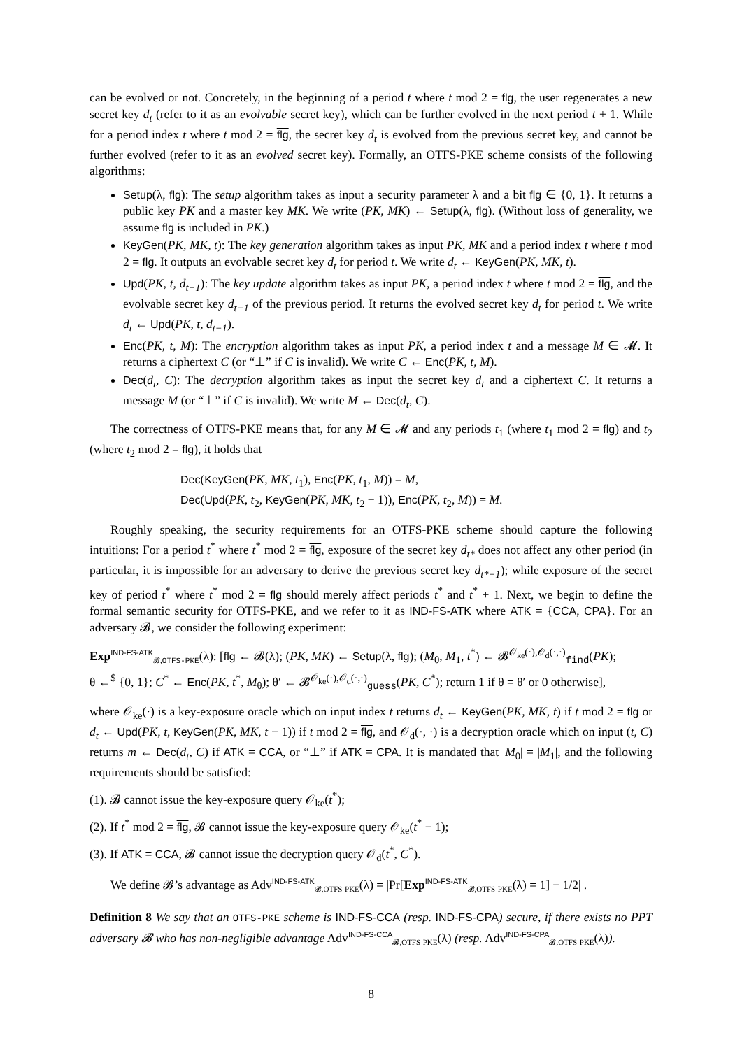can be evolved or not. Concretely, in the beginning of a period t where t mod 2 = flg, the user regenerates a new secret key d<sub>t</sub> (refer to it as an evolvable secret key), which can be further evolved in the next period t + 1. While for a period index t where t mod 2 = flg, the secret key d<sub>t</sub> is evolved from the previous secret key, and cannot be further evolved (refer to it as an evolved secret key). Formally, an OTFS-PKE scheme consists of the following algorithms:
Setup(λ, flg): The setup algorithm takes as input a security parameter λ and a bit flg ∈ {0, 1}. It returns a public key PK and a master key MK. We write (PK, MK) ← Setup(λ, flg). (Without loss of generality, we assume flg is included in PK.)
KeyGen(PK, MK, t): The key generation algorithm takes as input PK, MK and a period index t where t mod 2 = flg. It outputs an evolvable secret key d<sub>t</sub> for period t. We write d<sub>t</sub> ← KeyGen(PK, MK, t).
Upd(PK, t, d<sub>t−1</sub>): The key update algorithm takes as input PK, a period index t where t mod 2 = flg, and the evolvable secret key d<sub>t−1</sub> of the previous period. It returns the evolved secret key d<sub>t</sub> for period t. We write d<sub>t</sub> ← Upd(PK, t, d<sub>t−1</sub>).
Enc(PK, t, M): The encryption algorithm takes as input PK, a period index t and a message M ∈ 𝓜. It returns a ciphertext C (or “⊥” if C is invalid). We write C ← Enc(PK, t, M).
Dec(d<sub>t</sub>, C): The decryption algorithm takes as input the secret key d<sub>t</sub> and a ciphertext C. It returns a message M (or “⊥” if C is invalid). We write M ← Dec(d<sub>t</sub>, C).
The correctness of OTFS-PKE means that, for any M ∈ 𝓜 and any periods t<sub>1</sub> (where t<sub>1</sub> mod 2 = flg) and t<sub>2</sub> (where t<sub>2</sub> mod 2 = flg), it holds that
Dec(KeyGen(PK, MK, t<sub>1</sub>), Enc(PK, t<sub>1</sub>, M)) = M,
Dec(Upd(PK, t<sub>2</sub>, KeyGen(PK, MK, t<sub>2</sub> − 1)), Enc(PK, t<sub>2</sub>, M)) = M.
Roughly speaking, the security requirements for an OTFS-PKE scheme should capture the following intuitions: For a period t<sup>*</sup> where t<sup>*</sup> mod 2 = flg, exposure of the secret key d<sub>t*</sub> does not affect any other period (in particular, it is impossible for an adversary to derive the previous secret key d<sub>t*−1</sub>); while exposure of the secret key of period t<sup>*</sup> where t<sup>*</sup> mod 2 = flg should merely affect periods t<sup>*</sup> and t<sup>*</sup> + 1. Next, we begin to define the formal semantic security for OTFS-PKE, and we refer to it as IND-FS-ATK where ATK = {CCA, CPA}. For an adversary 𝓑, we consider the following experiment:
Exp<sup>IND-FS-ATK</sup><sub>𝓑,OTFS-PKE</sub>(λ): [flg ← 𝓑(λ); (PK, MK) ← Setup(λ, flg); (M<sub>0</sub>, M<sub>1</sub>, t<sup>*</sup>) ← 𝓑<sup>𝒪<sub>ke</sub>(·),𝒪<sub>d</sub>(·,·)</sup><sub>find</sub>(PK);
θ ←<sup>$</sup> {0, 1}; C<sup>*</sup> ← Enc(PK, t<sup>*</sup>, M<sub>θ</sub>); θ′ ← 𝓑<sup>𝒪<sub>ke</sub>(·),𝒪<sub>d</sub>(·,·)</sup><sub>guess</sub>(PK, C<sup>*</sup>); return 1 if θ = θ′ or 0 otherwise],
where 𝒪<sub>ke</sub>(·) is a key-exposure oracle which on input index t returns d<sub>t</sub> ← KeyGen(PK, MK, t) if t mod 2 = flg or d<sub>t</sub> ← Upd(PK, t, KeyGen(PK, MK, t − 1)) if t mod 2 = flg, and 𝒪<sub>d</sub>(·, ·) is a decryption oracle which on input (t, C) returns m ← Dec(d<sub>t</sub>, C) if ATK = CCA, or “⊥” if ATK = CPA. It is mandated that |M<sub>0</sub>| = |M<sub>1</sub>|, and the following requirements should be satisfied:
(1). 𝓑 cannot issue the key-exposure query 𝒪<sub>ke</sub>(t<sup>*</sup>);
(2). If t<sup>*</sup> mod 2 = flg, 𝓑 cannot issue the key-exposure query 𝒪<sub>ke</sub>(t<sup>*</sup> − 1);
(3). If ATK = CCA, 𝓑 cannot issue the decryption query 𝒪<sub>d</sub>(t<sup>*</sup>, C<sup>*</sup>).
We define 𝓑’s advantage as Adv<sup>IND-FS-ATK</sup><sub>𝓑,OTFS-PKE</sub>(λ) = |Pr[Exp<sup>IND-FS-ATK</sup><sub>𝓑,OTFS-PKE</sub>(λ) = 1] − 1/2| .
Definition 8 We say that an OTFS-PKE scheme is IND-FS-CCA (resp. IND-FS-CPA) secure, if there exists no PPT adversary 𝓑 who has non-negligible advantage Adv<sup>IND-FS-CCA</sup><sub>𝓑,OTFS-PKE</sub>(λ) (resp. Adv<sup>IND-FS-CPA</sup><sub>𝓑,OTFS-PKE</sub>(λ)).
8